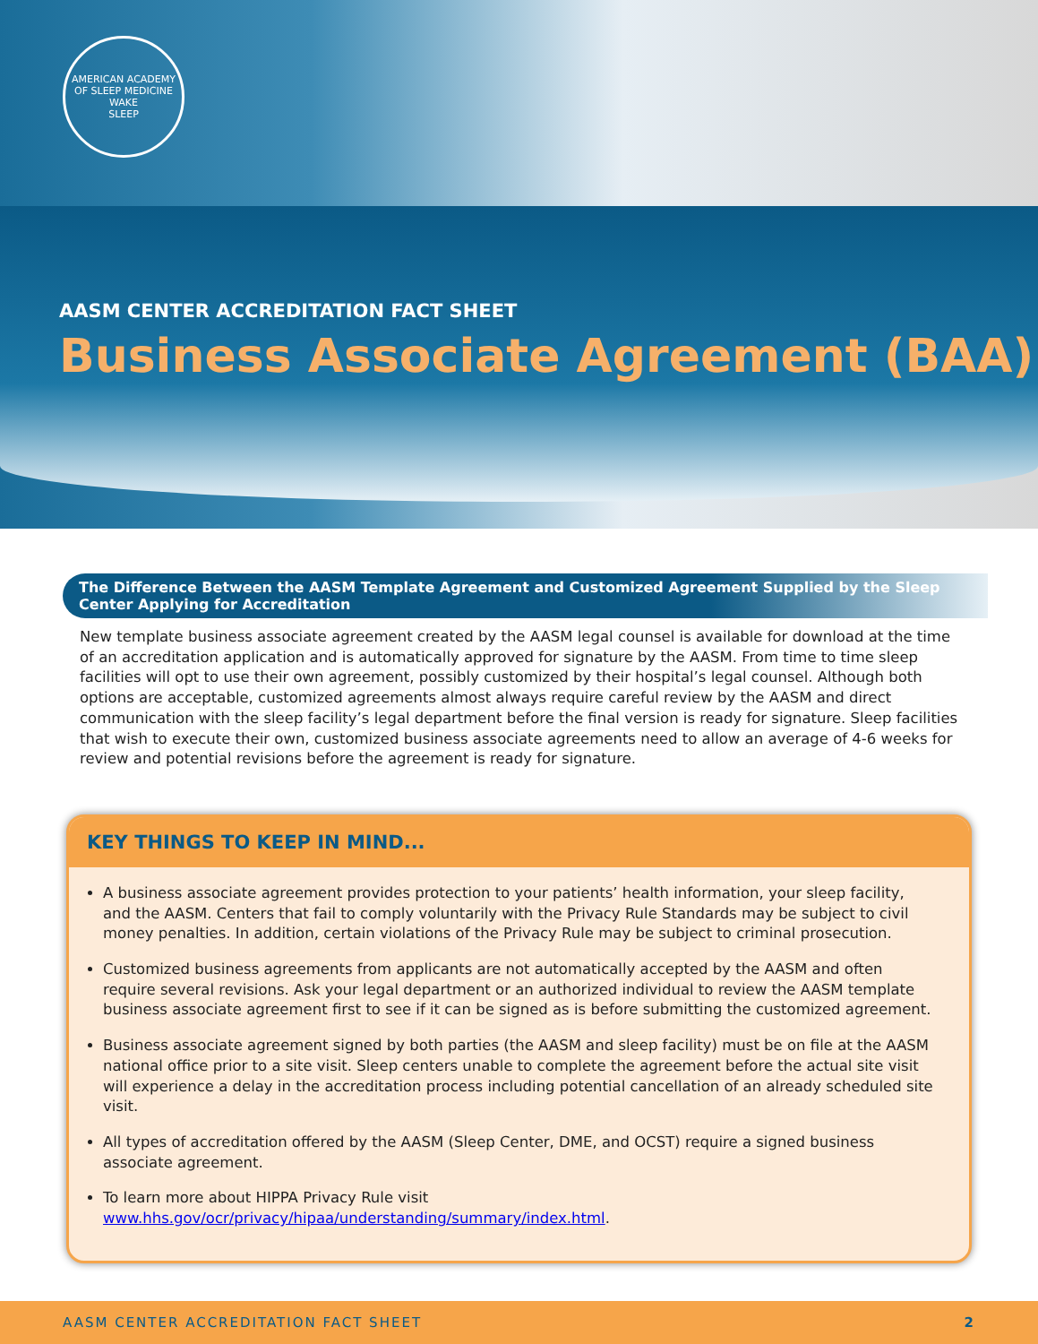AMERICAN ACADEMY OF SLEEP MEDICINE
WAKE
SLEEP
AASM CENTER ACCREDITATION FACT SHEET
Business Associate Agreement (BAA)
The Difference Between the AASM Template Agreement and Customized Agreement Supplied by the Sleep Center Applying for Accreditation
New template business associate agreement created by the AASM legal counsel is available for download at the time of an accreditation application and is automatically approved for signature by the AASM. From time to time sleep facilities will opt to use their own agreement, possibly customized by their hospital’s legal counsel. Although both options are acceptable, customized agreements almost always require careful review by the AASM and direct communication with the sleep facility’s legal department before the final version is ready for signature. Sleep facilities that wish to execute their own, customized business associate agreements need to allow an average of 4-6 weeks for review and potential revisions before the agreement is ready for signature.
KEY THINGS TO KEEP IN MIND...
A business associate agreement provides protection to your patients’ health information, your sleep facility, and the AASM. Centers that fail to comply voluntarily with the Privacy Rule Standards may be subject to civil money penalties. In addition, certain violations of the Privacy Rule may be subject to criminal prosecution.
Customized business agreements from applicants are not automatically accepted by the AASM and often require several revisions. Ask your legal department or an authorized individual to review the AASM template business associate agreement first to see if it can be signed as is before submitting the customized agreement.
Business associate agreement signed by both parties (the AASM and sleep facility) must be on file at the AASM national office prior to a site visit. Sleep centers unable to complete the agreement before the actual site visit will experience a delay in the accreditation process including potential cancellation of an already scheduled site visit.
All types of accreditation offered by the AASM (Sleep Center, DME, and OCST) require a signed business associate agreement.
To learn more about HIPPA Privacy Rule visit www.hhs.gov/ocr/privacy/hipaa/understanding/summary/index.html.
AASM CENTER ACCREDITATION FACT SHEET 2